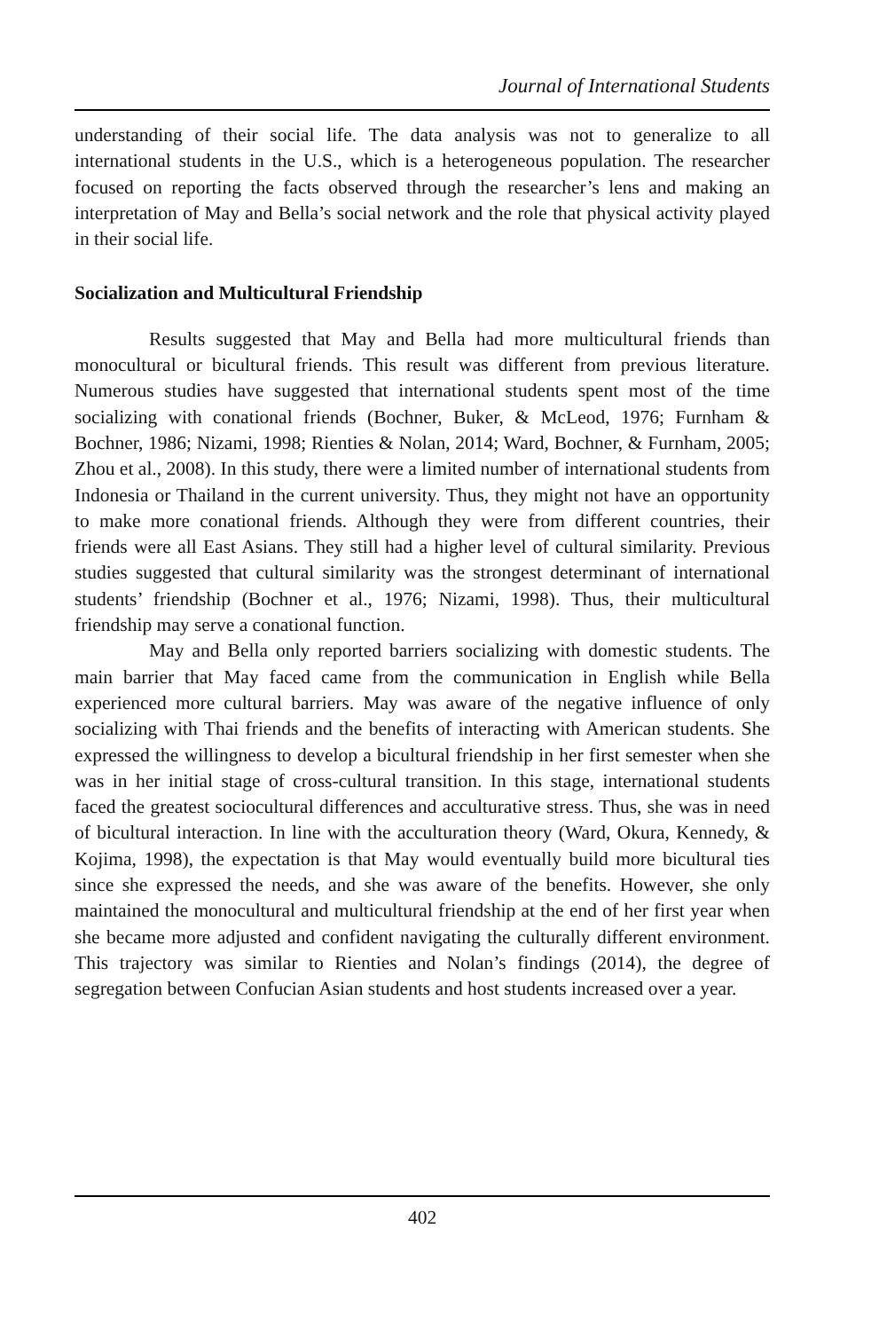Journal of International Students
understanding of their social life. The data analysis was not to generalize to all international students in the U.S., which is a heterogeneous population. The researcher focused on reporting the facts observed through the researcher’s lens and making an interpretation of May and Bella’s social network and the role that physical activity played in their social life.
Socialization and Multicultural Friendship
Results suggested that May and Bella had more multicultural friends than monocultural or bicultural friends. This result was different from previous literature. Numerous studies have suggested that international students spent most of the time socializing with conational friends (Bochner, Buker, & McLeod, 1976; Furnham & Bochner, 1986; Nizami, 1998; Rienties & Nolan, 2014; Ward, Bochner, & Furnham, 2005; Zhou et al., 2008). In this study, there were a limited number of international students from Indonesia or Thailand in the current university. Thus, they might not have an opportunity to make more conational friends. Although they were from different countries, their friends were all East Asians. They still had a higher level of cultural similarity. Previous studies suggested that cultural similarity was the strongest determinant of international students’ friendship (Bochner et al., 1976; Nizami, 1998). Thus, their multicultural friendship may serve a conational function.
May and Bella only reported barriers socializing with domestic students. The main barrier that May faced came from the communication in English while Bella experienced more cultural barriers. May was aware of the negative influence of only socializing with Thai friends and the benefits of interacting with American students. She expressed the willingness to develop a bicultural friendship in her first semester when she was in her initial stage of cross-cultural transition. In this stage, international students faced the greatest sociocultural differences and acculturative stress. Thus, she was in need of bicultural interaction. In line with the acculturation theory (Ward, Okura, Kennedy, & Kojima, 1998), the expectation is that May would eventually build more bicultural ties since she expressed the needs, and she was aware of the benefits. However, she only maintained the monocultural and multicultural friendship at the end of her first year when she became more adjusted and confident navigating the culturally different environment. This trajectory was similar to Rienties and Nolan’s findings (2014), the degree of segregation between Confucian Asian students and host students increased over a year.
402